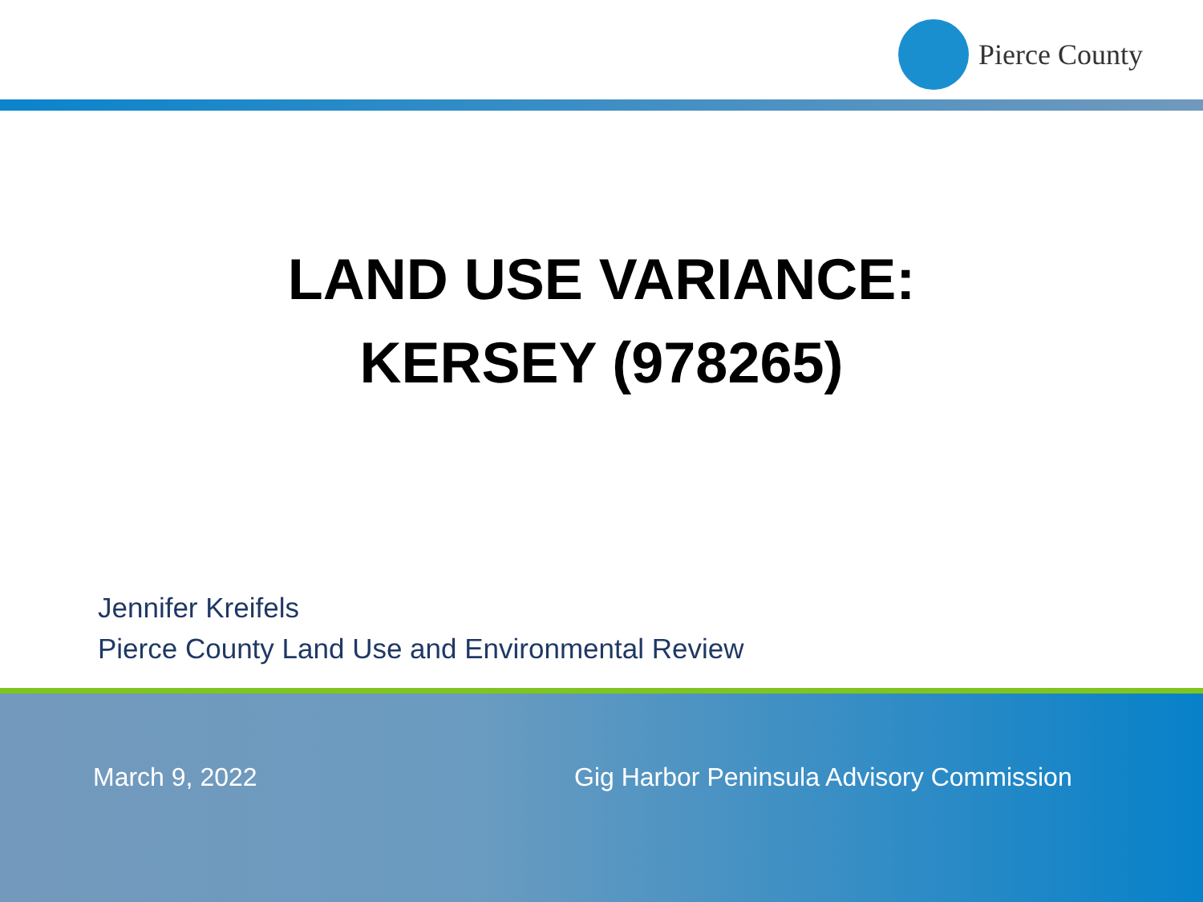Pierce County
LAND USE VARIANCE:
KERSEY (978265)
Jennifer Kreifels
Pierce County Land Use and Environmental Review
March 9, 2022
Gig Harbor Peninsula Advisory Commission